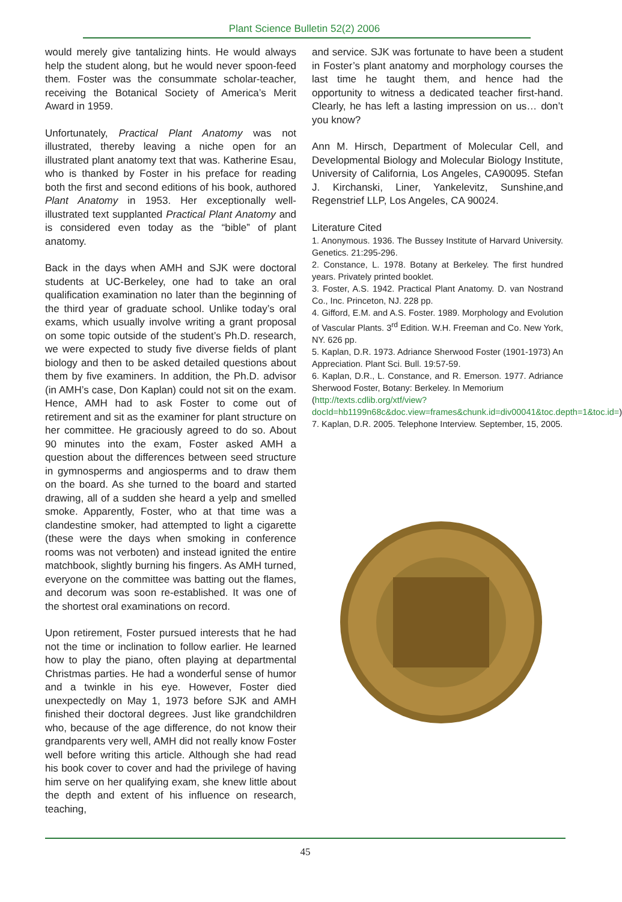Plant Science Bulletin 52(2) 2006
would merely give tantalizing hints. He would always help the student along, but he would never spoon-feed them. Foster was the consummate scholar-teacher, receiving the Botanical Society of America’s Merit Award in 1959.
Unfortunately, Practical Plant Anatomy was not illustrated, thereby leaving a niche open for an illustrated plant anatomy text that was. Katherine Esau, who is thanked by Foster in his preface for reading both the first and second editions of his book, authored Plant Anatomy in 1953. Her exceptionally well-illustrated text supplanted Practical Plant Anatomy and is considered even today as the “bible” of plant anatomy.
Back in the days when AMH and SJK were doctoral students at UC-Berkeley, one had to take an oral qualification examination no later than the beginning of the third year of graduate school. Unlike today’s oral exams, which usually involve writing a grant proposal on some topic outside of the student’s Ph.D. research, we were expected to study five diverse fields of plant biology and then to be asked detailed questions about them by five examiners. In addition, the Ph.D. advisor (in AMH’s case, Don Kaplan) could not sit on the exam. Hence, AMH had to ask Foster to come out of retirement and sit as the examiner for plant structure on her committee. He graciously agreed to do so. About 90 minutes into the exam, Foster asked AMH a question about the differences between seed structure in gymnosperms and angiosperms and to draw them on the board. As she turned to the board and started drawing, all of a sudden she heard a yelp and smelled smoke. Apparently, Foster, who at that time was a clandestine smoker, had attempted to light a cigarette (these were the days when smoking in conference rooms was not verboten) and instead ignited the entire matchbook, slightly burning his fingers. As AMH turned, everyone on the committee was batting out the flames, and decorum was soon re-established. It was one of the shortest oral examinations on record.
Upon retirement, Foster pursued interests that he had not the time or inclination to follow earlier. He learned how to play the piano, often playing at departmental Christmas parties. He had a wonderful sense of humor and a twinkle in his eye. However, Foster died unexpectedly on May 1, 1973 before SJK and AMH finished their doctoral degrees. Just like grandchildren who, because of the age difference, do not know their grandparents very well, AMH did not really know Foster well before writing this article. Although she had read his book cover to cover and had the privilege of having him serve on her qualifying exam, she knew little about the depth and extent of his influence on research, teaching,
and service. SJK was fortunate to have been a student in Foster’s plant anatomy and morphology courses the last time he taught them, and hence had the opportunity to witness a dedicated teacher first-hand. Clearly, he has left a lasting impression on us… don’t you know?
Ann M. Hirsch, Department of Molecular Cell, and Developmental Biology and Molecular Biology Institute, University of California, Los Angeles, CA90095. Stefan J. Kirchanski, Liner, Yankelevitz, Sunshine,and Regenstrief LLP, Los Angeles, CA 90024.
Literature Cited
1. Anonymous. 1936. The Bussey Institute of Harvard University. Genetics. 21:295-296.
2. Constance, L. 1978. Botany at Berkeley. The first hundred years. Privately printed booklet.
3. Foster, A.S. 1942. Practical Plant Anatomy. D. van Nostrand Co., Inc. Princeton, NJ. 228 pp.
4. Gifford, E.M. and A.S. Foster. 1989. Morphology and Evolution of Vascular Plants. 3<sup>rd</sup> Edition. W.H. Freeman and Co. New York, NY. 626 pp.
5. Kaplan, D.R. 1973. Adriance Sherwood Foster (1901-1973) An Appreciation. Plant Sci. Bull. 19:57-59.
6. Kaplan, D.R., L. Constance, and R. Emerson. 1977. Adriance Sherwood Foster, Botany: Berkeley. In Memorium
(http://texts.cdlib.org/xtf/view?docId=hb1199n68c&doc.view=frames&chunk.id=div00041&toc.depth=1&toc.id=)
7. Kaplan, D.R. 2005. Telephone Interview. September, 15, 2005.
45